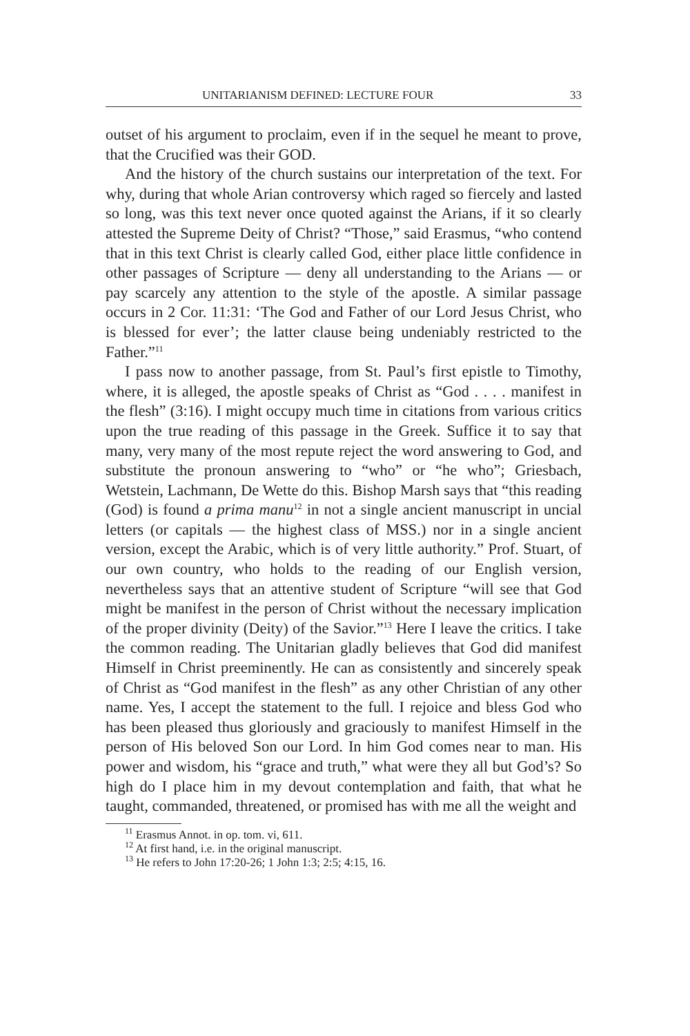UNITARIANISM DEFINED: LECTURE FOUR 33
outset of his argument to proclaim, even if in the sequel he meant to prove, that the Crucified was their GOD.
And the history of the church sustains our interpretation of the text. For why, during that whole Arian controversy which raged so fiercely and lasted so long, was this text never once quoted against the Arians, if it so clearly attested the Supreme Deity of Christ? “Those,” said Erasmus, “who contend that in this text Christ is clearly called God, either place little confidence in other passages of Scripture — deny all understanding to the Arians — or pay scarcely any attention to the style of the apostle. A similar passage occurs in 2 Cor. 11:31: ‘The God and Father of our Lord Jesus Christ, who is blessed for ever’; the latter clause being undeniably restricted to the Father.”<sup>11</sup>
I pass now to another passage, from St. Paul’s first epistle to Timothy, where, it is alleged, the apostle speaks of Christ as “God . . . . manifest in the flesh” (3:16). I might occupy much time in citations from various critics upon the true reading of this passage in the Greek. Suffice it to say that many, very many of the most repute reject the word answering to God, and substitute the pronoun answering to “who” or “he who”; Griesbach, Wetstein, Lachmann, De Wette do this. Bishop Marsh says that “this reading (God) is found a prima manu<sup>12</sup> in not a single ancient manuscript in uncial letters (or capitals — the highest class of MSS.) nor in a single ancient version, except the Arabic, which is of very little authority.” Prof. Stuart, of our own country, who holds to the reading of our English version, nevertheless says that an attentive student of Scripture “will see that God might be manifest in the person of Christ without the necessary implication of the proper divinity (Deity) of the Savior.”<sup>13</sup> Here I leave the critics. I take the common reading. The Unitarian gladly believes that God did manifest Himself in Christ preeminently. He can as consistently and sincerely speak of Christ as “God manifest in the flesh” as any other Christian of any other name. Yes, I accept the statement to the full. I rejoice and bless God who has been pleased thus gloriously and graciously to manifest Himself in the person of His beloved Son our Lord. In him God comes near to man. His power and wisdom, his “grace and truth,” what were they all but God’s? So high do I place him in my devout contemplation and faith, that what he taught, commanded, threatened, or promised has with me all the weight and
<sup>11</sup> Erasmus Annot. in op. tom. vi, 611.
<sup>12</sup> At first hand, i.e. in the original manuscript.
<sup>13</sup> He refers to John 17:20-26; 1 John 1:3; 2:5; 4:15, 16.